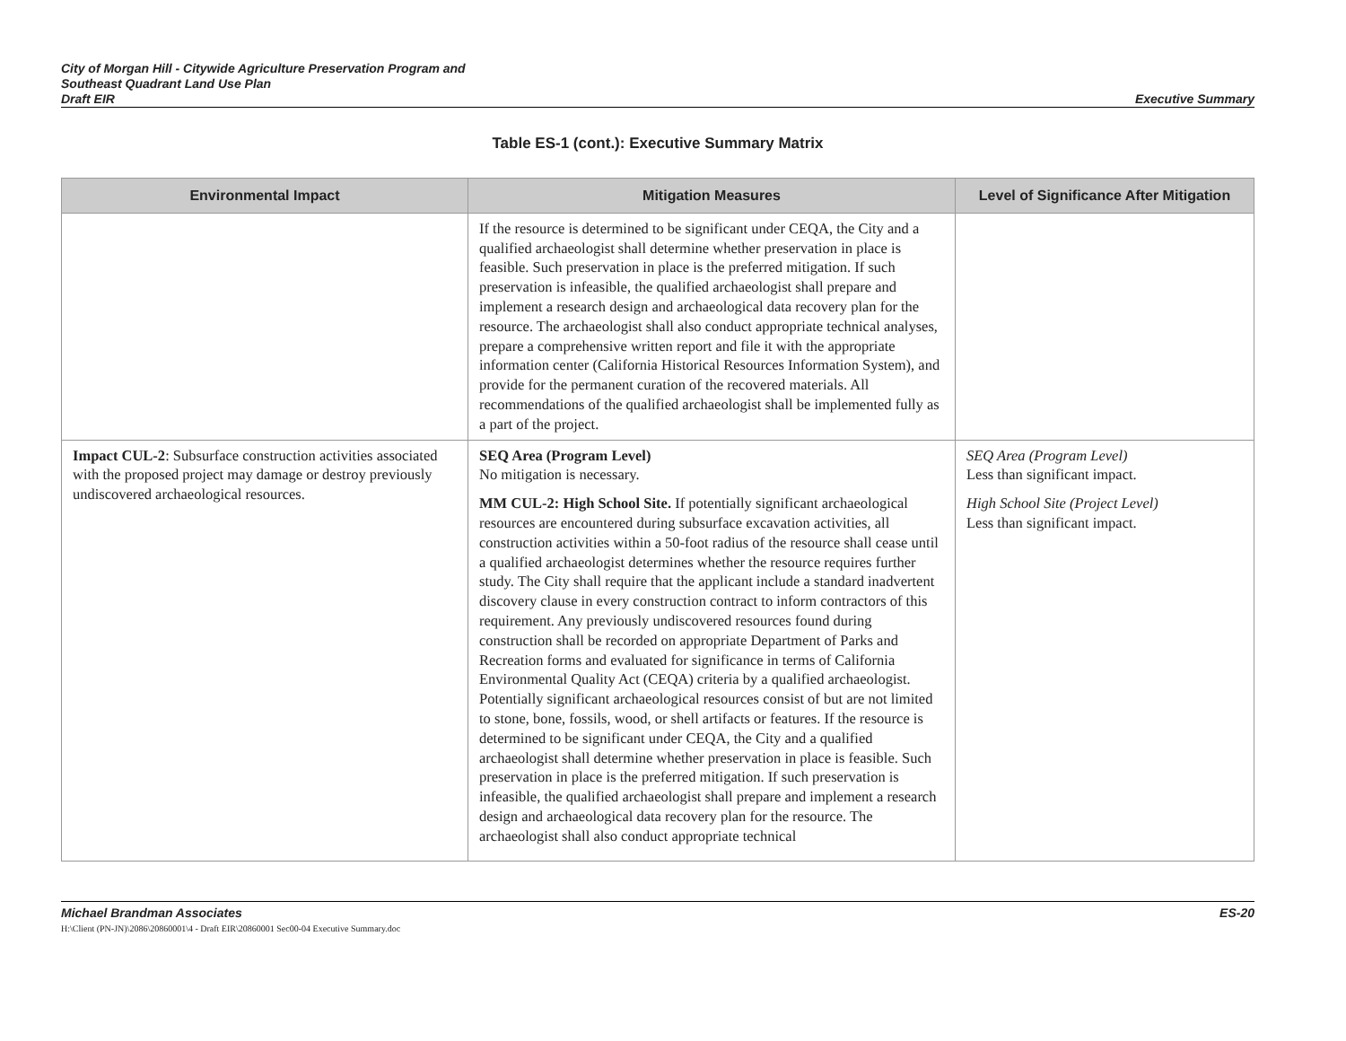City of Morgan Hill - Citywide Agriculture Preservation Program and
Southeast Quadrant Land Use Plan
Draft EIR
Executive Summary
Table ES-1 (cont.): Executive Summary Matrix
| Environmental Impact | Mitigation Measures | Level of Significance After Mitigation |
| --- | --- | --- |
| | If the resource is determined to be significant under CEQA, the City and a qualified archaeologist shall determine whether preservation in place is feasible. Such preservation in place is the preferred mitigation. If such preservation is infeasible, the qualified archaeologist shall prepare and implement a research design and archaeological data recovery plan for the resource. The archaeologist shall also conduct appropriate technical analyses, prepare a comprehensive written report and file it with the appropriate information center (California Historical Resources Information System), and provide for the permanent curation of the recovered materials. All recommendations of the qualified archaeologist shall be implemented fully as a part of the project. | |
| Impact CUL-2 : Subsurface construction activities associated with the proposed project may damage or destroy previously undiscovered archaeological resources. | SEQ Area (Program Level) No mitigation is necessary. MM CUL-2: High School Site. If potentially significant archaeological resources are encountered during subsurface excavation activities, all construction activities within a 50-foot radius of the resource shall cease until a qualified archaeologist determines whether the resource requires further study. The City shall require that the applicant include a standard inadvertent discovery clause in every construction contract to inform contractors of this requirement. Any previously undiscovered resources found during construction shall be recorded on appropriate Department of Parks and Recreation forms and evaluated for significance in terms of California Environmental Quality Act (CEQA) criteria by a qualified archaeologist. Potentially significant archaeological resources consist of but are not limited to stone, bone, fossils, wood, or shell artifacts or features. If the resource is determined to be significant under CEQA, the City and a qualified archaeologist shall determine whether preservation in place is feasible. Such preservation in place is the preferred mitigation. If such preservation is infeasible, the qualified archaeologist shall prepare and implement a research design and archaeological data recovery plan for the resource. The archaeologist shall also conduct appropriate technical | SEQ Area (Program Level) Less than significant impact. High School Site (Project Level) Less than significant impact. |
Michael Brandman Associates
H:\Client (PN-JN)\2086\20860001\4 - Draft EIR\20860001 Sec00-04 Executive Summary.doc
ES-20